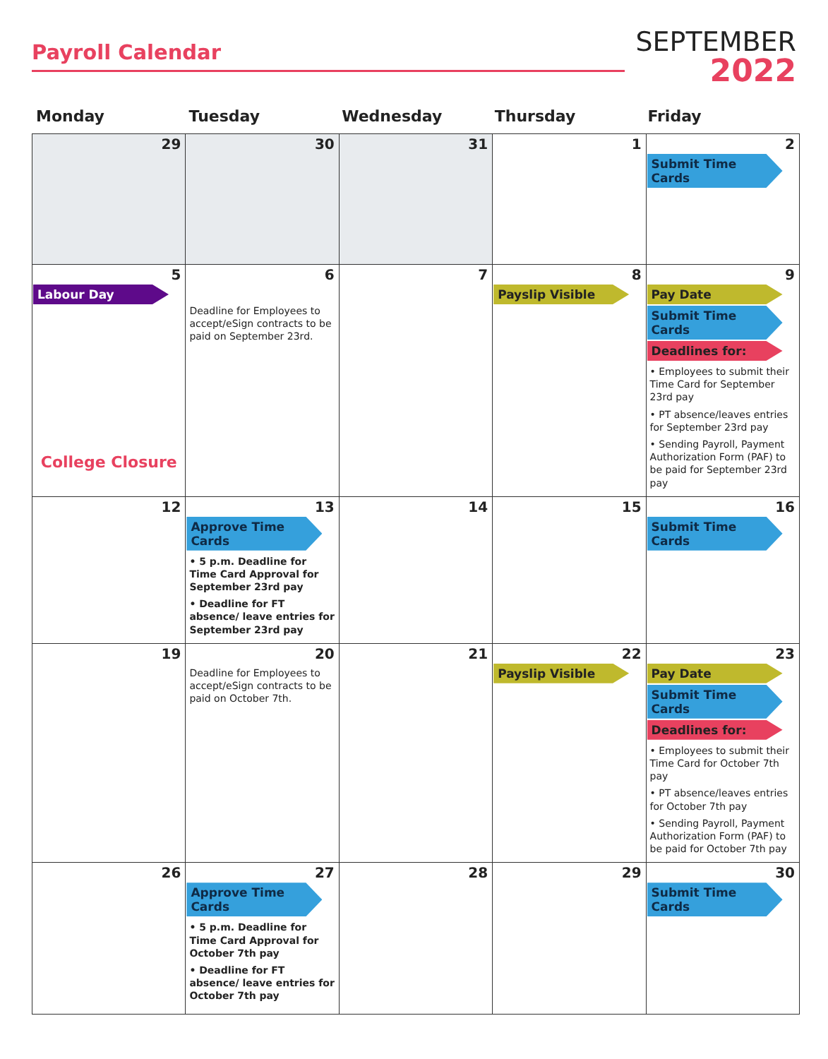Payroll Calendar
SEPTEMBER
2022
Monday Tuesday Wednesday Thursday Friday
| 29 | 30 | 31 | 1 | 2 Submit Time Cards |
| 5 Labour Day College Closure | 6 Deadline for Employees to accept/eSign contracts to be paid on September 23rd. | 7 | 8 Payslip Visible | 9 Pay Date Submit Time Cards Deadlines for: • Employees to submit their Time Card for September 23rd pay • PT absence/leaves entries for September 23rd pay • Sending Payroll, Payment Authorization Form (PAF) to be paid for September 23rd pay |
| 12 | 13 Approve Time Cards • 5 p.m. Deadline for Time Card Approval for September 23rd pay • Deadline for FT absence/ leave entries for September 23rd pay | 14 | 15 | 16 Submit Time Cards |
| 19 | 20 Deadline for Employees to accept/eSign contracts to be paid on October 7th. | 21 | 22 Payslip Visible | 23 Pay Date Submit Time Cards Deadlines for: • Employees to submit their Time Card for October 7th pay • PT absence/leaves entries for October 7th pay • Sending Payroll, Payment Authorization Form (PAF) to be paid for October 7th pay |
| 26 | 27 Approve Time Cards • 5 p.m. Deadline for Time Card Approval for October 7th pay • Deadline for FT absence/ leave entries for October 7th pay | 28 | 29 | 30 Submit Time Cards |